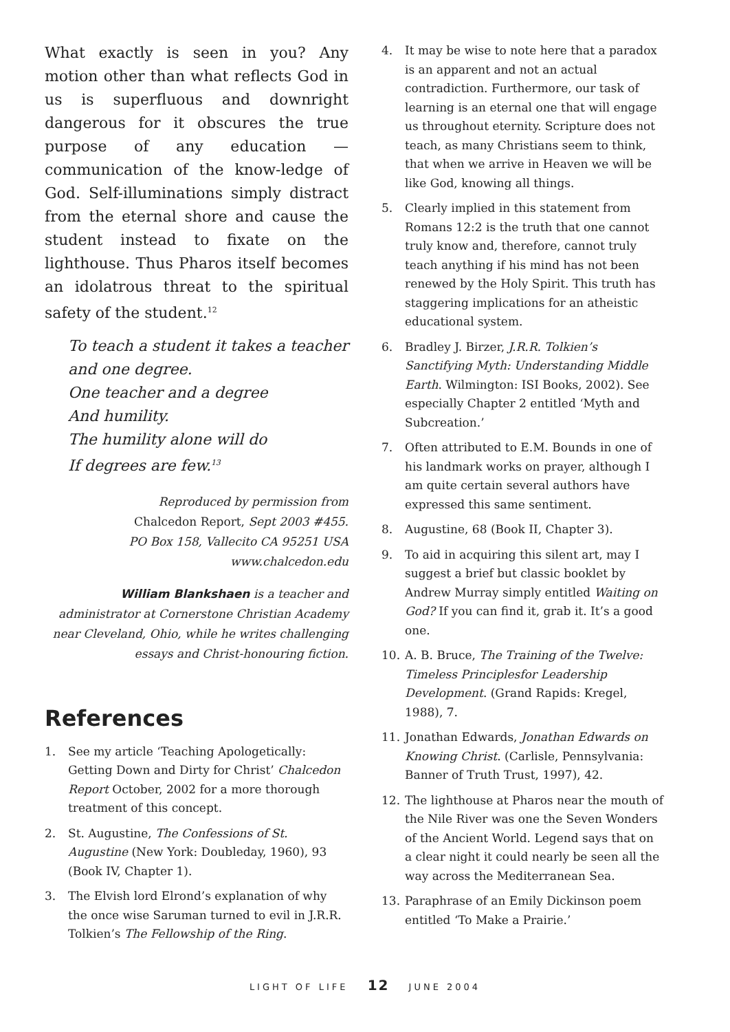What exactly is seen in you? Any motion other than what reflects God in us is superfluous and downright dangerous for it obscures the true purpose of any education — communication of the know-ledge of God. Self-illuminations simply distract from the eternal shore and cause the student instead to fixate on the lighthouse. Thus Pharos itself becomes an idolatrous threat to the spiritual safety of the student.<sup>12</sup>
To teach a student it takes a teacher
and one degree.
One teacher and a degree
And humility.
The humility alone will do
If degrees are few.<sup>13</sup>
Reproduced by permission from
Chalcedon Report, Sept 2003 #455.
PO Box 158, Vallecito CA 95251 USA
www.chalcedon.edu
William Blankshaen is a teacher and administrator at Cornerstone Christian Academy near Cleveland, Ohio, while he writes challenging essays and Christ-honouring fiction.
References
1. See my article ‘Teaching Apologetically: Getting Down and Dirty for Christ’ Chalcedon Report October, 2002 for a more thorough treatment of this concept.
2. St. Augustine, The Confessions of St. Augustine (New York: Doubleday, 1960), 93 (Book IV, Chapter 1).
3. The Elvish lord Elrond’s explanation of why the once wise Saruman turned to evil in J.R.R. Tolkien’s The Fellowship of the Ring.
4. It may be wise to note here that a paradox is an apparent and not an actual contradiction. Furthermore, our task of learning is an eternal one that will engage us throughout eternity. Scripture does not teach, as many Christians seem to think, that when we arrive in Heaven we will be like God, knowing all things.
5. Clearly implied in this statement from Romans 12:2 is the truth that one cannot truly know and, therefore, cannot truly teach anything if his mind has not been renewed by the Holy Spirit. This truth has staggering implications for an atheistic educational system.
6. Bradley J. Birzer, J.R.R. Tolkien’s Sanctifying Myth: Understanding Middle Earth. Wilmington: ISI Books, 2002). See especially Chapter 2 entitled ‘Myth and Subcreation.’
7. Often attributed to E.M. Bounds in one of his landmark works on prayer, although I am quite certain several authors have expressed this same sentiment.
8. Augustine, 68 (Book II, Chapter 3).
9. To aid in acquiring this silent art, may I suggest a brief but classic booklet by Andrew Murray simply entitled Waiting on God? If you can find it, grab it. It’s a good one.
10. A. B. Bruce, The Training of the Twelve: Timeless Principlesfor Leadership Development. (Grand Rapids: Kregel, 1988), 7.
11. Jonathan Edwards, Jonathan Edwards on Knowing Christ. (Carlisle, Pennsylvania: Banner of Truth Trust, 1997), 42.
12. The lighthouse at Pharos near the mouth of the Nile River was one the Seven Wonders of the Ancient World. Legend says that on a clear night it could nearly be seen all the way across the Mediterranean Sea.
13. Paraphrase of an Emily Dickinson poem entitled ‘To Make a Prairie.’
LIGHT OF LIFE 12 JUNE 2004